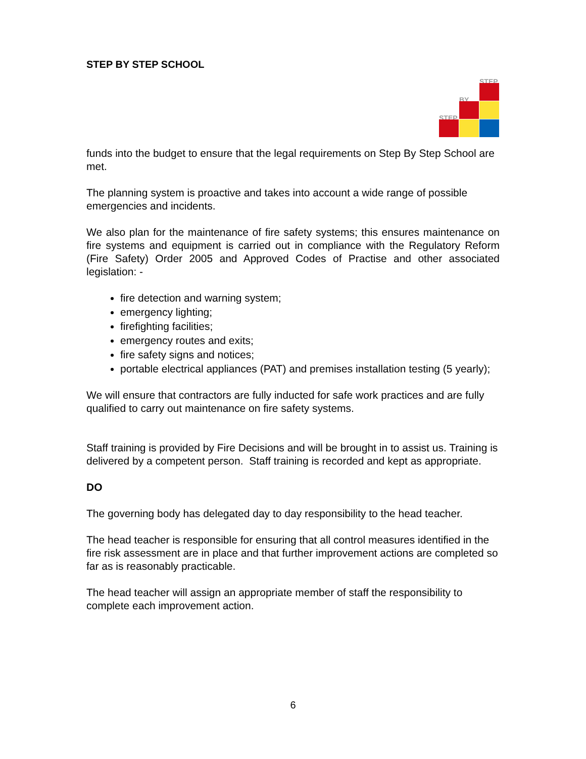STEP BY STEP SCHOOL
STEP
BY
STEP
funds into the budget to ensure that the legal requirements on Step By Step School are met.
The planning system is proactive and takes into account a wide range of possible emergencies and incidents.
We also plan for the maintenance of fire safety systems; this ensures maintenance on fire systems and equipment is carried out in compliance with the Regulatory Reform (Fire Safety) Order 2005 and Approved Codes of Practise and other associated legislation: -
fire detection and warning system;
emergency lighting;
firefighting facilities;
emergency routes and exits;
fire safety signs and notices;
portable electrical appliances (PAT) and premises installation testing (5 yearly);
We will ensure that contractors are fully inducted for safe work practices and are fully qualified to carry out maintenance on fire safety systems.
Staff training is provided by Fire Decisions and will be brought in to assist us. Training is delivered by a competent person. Staff training is recorded and kept as appropriate.
DO
The governing body has delegated day to day responsibility to the head teacher.
The head teacher is responsible for ensuring that all control measures identified in the fire risk assessment are in place and that further improvement actions are completed so far as is reasonably practicable.
The head teacher will assign an appropriate member of staff the responsibility to complete each improvement action.
6